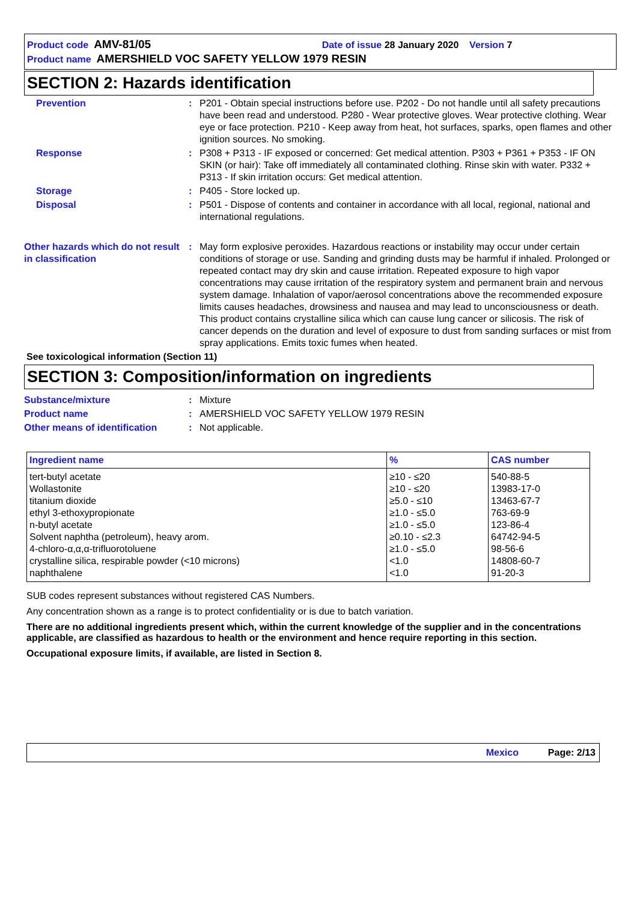Product code AMV-81/05 Date of issue 28 January 2020 Version 7
Product name AMERSHIELD VOC SAFETY YELLOW 1979 RESIN
SECTION 2: Hazards identification
Prevention : P201 - Obtain special instructions before use. P202 - Do not handle until all safety precautions have been read and understood. P280 - Wear protective gloves. Wear protective clothing. Wear eye or face protection. P210 - Keep away from heat, hot surfaces, sparks, open flames and other ignition sources. No smoking.
Response : P308 + P313 - IF exposed or concerned: Get medical attention. P303 + P361 + P353 - IF ON SKIN (or hair): Take off immediately all contaminated clothing. Rinse skin with water. P332 + P313 - If skin irritation occurs: Get medical attention.
Storage : P405 - Store locked up.
Disposal : P501 - Dispose of contents and container in accordance with all local, regional, national and international regulations.
Other hazards which do not result in classification
: May form explosive peroxides. Hazardous reactions or instability may occur under certain conditions of storage or use. Sanding and grinding dusts may be harmful if inhaled. Prolonged or repeated contact may dry skin and cause irritation. Repeated exposure to high vapor concentrations may cause irritation of the respiratory system and permanent brain and nervous system damage. Inhalation of vapor/aerosol concentrations above the recommended exposure limits causes headaches, drowsiness and nausea and may lead to unconsciousness or death. This product contains crystalline silica which can cause lung cancer or silicosis. The risk of cancer depends on the duration and level of exposure to dust from sanding surfaces or mist from spray applications. Emits toxic fumes when heated.
See toxicological information (Section 11)
SECTION 3: Composition/information on ingredients
Substance/mixture : Mixture
Product name : AMERSHIELD VOC SAFETY YELLOW 1979 RESIN
Other means of identification
: Not applicable.
| Ingredient name | % | CAS number |
| --- | --- | --- |
| tert-butyl acetate Wollastonite titanium dioxide ethyl 3-ethoxypropionate n-butyl acetate Solvent naphtha (petroleum), heavy arom. 4-chloro-α,α,α-trifluorotoluene crystalline silica, respirable powder (<10 microns) naphthalene | ≥10 - ≤20 ≥10 - ≤20 ≥5.0 - ≤10 ≥1.0 - ≤5.0 ≥1.0 - ≤5.0 ≥0.10 - ≤2.3 ≥1.0 - ≤5.0 <1.0 <1.0 | 540-88-5 13983-17-0 13463-67-7 763-69-9 123-86-4 64742-94-5 98-56-6 14808-60-7 91-20-3 |
SUB codes represent substances without registered CAS Numbers.
Any concentration shown as a range is to protect confidentiality or is due to batch variation.
There are no additional ingredients present which, within the current knowledge of the supplier and in the concentrations applicable, are classified as hazardous to health or the environment and hence require reporting in this section.
Occupational exposure limits, if available, are listed in Section 8.
Mexico Page: 2/13